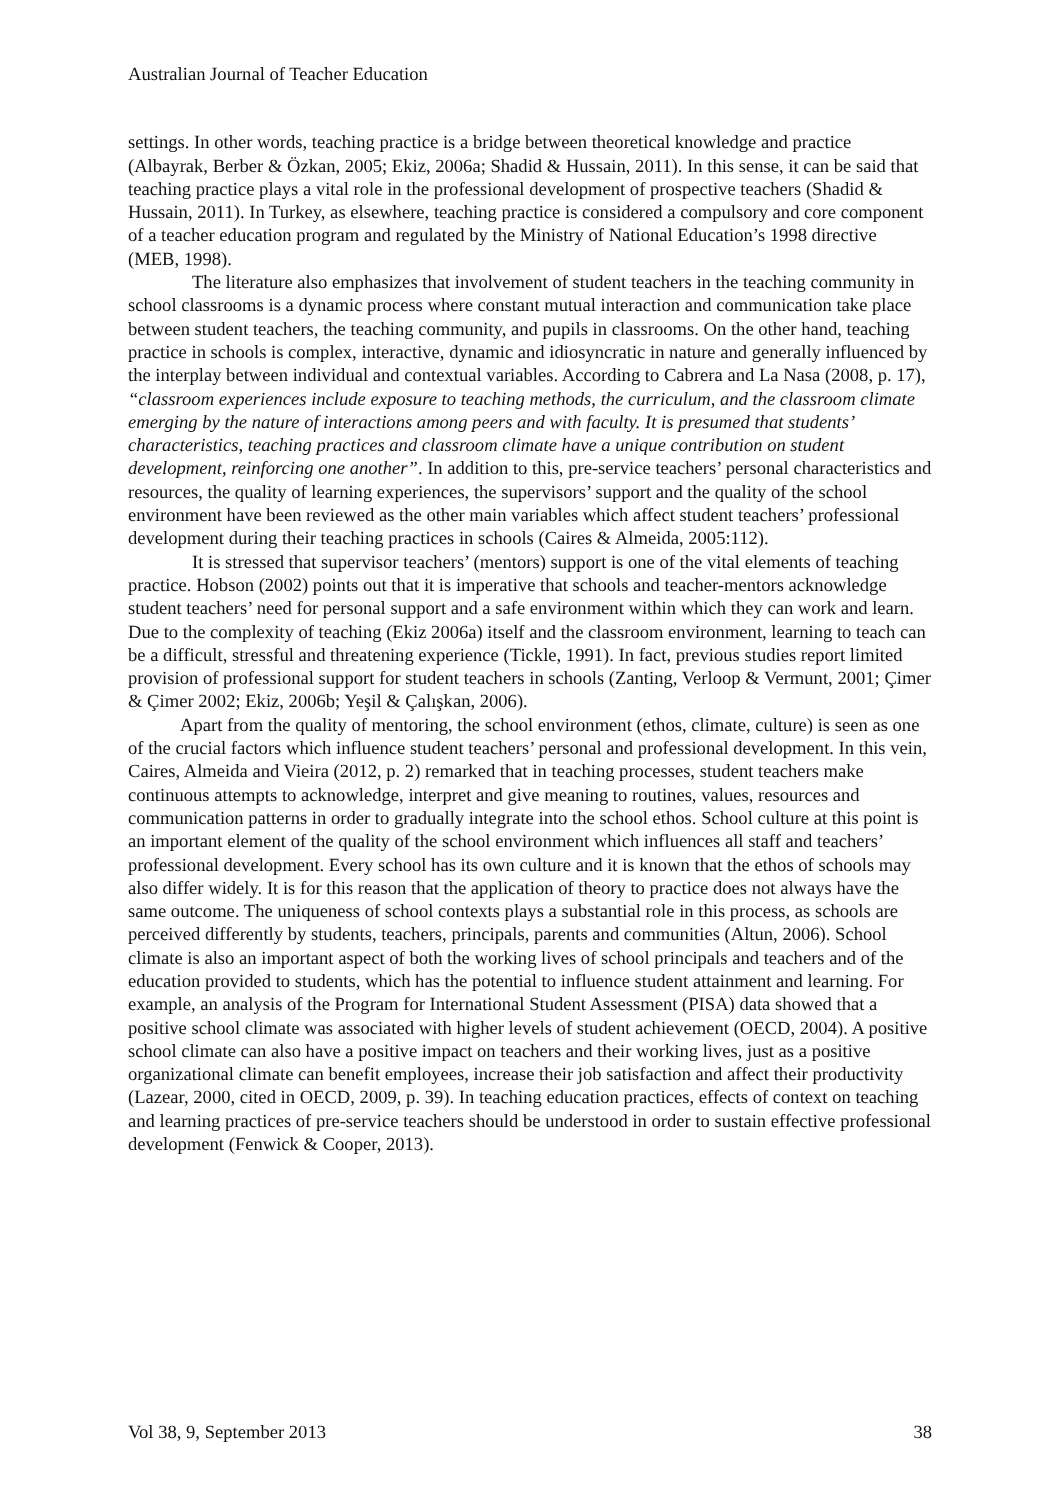Australian Journal of Teacher Education
settings. In other words, teaching practice is a bridge between theoretical knowledge and practice (Albayrak, Berber & Özkan, 2005; Ekiz, 2006a; Shadid & Hussain, 2011). In this sense, it can be said that teaching practice plays a vital role in the professional development of prospective teachers (Shadid & Hussain, 2011). In Turkey, as elsewhere, teaching practice is considered a compulsory and core component of a teacher education program and regulated by the Ministry of National Education’s 1998 directive (MEB, 1998).
The literature also emphasizes that involvement of student teachers in the teaching community in school classrooms is a dynamic process where constant mutual interaction and communication take place between student teachers, the teaching community, and pupils in classrooms. On the other hand, teaching practice in schools is complex, interactive, dynamic and idiosyncratic in nature and generally influenced by the interplay between individual and contextual variables. According to Cabrera and La Nasa (2008, p. 17), “classroom experiences include exposure to teaching methods, the curriculum, and the classroom climate emerging by the nature of interactions among peers and with faculty. It is presumed that students’ characteristics, teaching practices and classroom climate have a unique contribution on student development, reinforcing one another”. In addition to this, pre-service teachers’ personal characteristics and resources, the quality of learning experiences, the supervisors’ support and the quality of the school environment have been reviewed as the other main variables which affect student teachers’ professional development during their teaching practices in schools (Caires & Almeida, 2005:112).
It is stressed that supervisor teachers’ (mentors) support is one of the vital elements of teaching practice. Hobson (2002) points out that it is imperative that schools and teacher-mentors acknowledge student teachers’ need for personal support and a safe environment within which they can work and learn. Due to the complexity of teaching (Ekiz 2006a) itself and the classroom environment, learning to teach can be a difficult, stressful and threatening experience (Tickle, 1991). In fact, previous studies report limited provision of professional support for student teachers in schools (Zanting, Verloop & Vermunt, 2001; Çimer & Çimer 2002; Ekiz, 2006b; Yeşil & Çalışkan, 2006).
Apart from the quality of mentoring, the school environment (ethos, climate, culture) is seen as one of the crucial factors which influence student teachers’ personal and professional development. In this vein, Caires, Almeida and Vieira (2012, p. 2) remarked that in teaching processes, student teachers make continuous attempts to acknowledge, interpret and give meaning to routines, values, resources and communication patterns in order to gradually integrate into the school ethos. School culture at this point is an important element of the quality of the school environment which influences all staff and teachers’ professional development. Every school has its own culture and it is known that the ethos of schools may also differ widely. It is for this reason that the application of theory to practice does not always have the same outcome. The uniqueness of school contexts plays a substantial role in this process, as schools are perceived differently by students, teachers, principals, parents and communities (Altun, 2006). School climate is also an important aspect of both the working lives of school principals and teachers and of the education provided to students, which has the potential to influence student attainment and learning. For example, an analysis of the Program for International Student Assessment (PISA) data showed that a positive school climate was associated with higher levels of student achievement (OECD, 2004). A positive school climate can also have a positive impact on teachers and their working lives, just as a positive organizational climate can benefit employees, increase their job satisfaction and affect their productivity (Lazear, 2000, cited in OECD, 2009, p. 39). In teaching education practices, effects of context on teaching and learning practices of pre-service teachers should be understood in order to sustain effective professional development (Fenwick & Cooper, 2013).
Vol 38, 9, September 2013 38